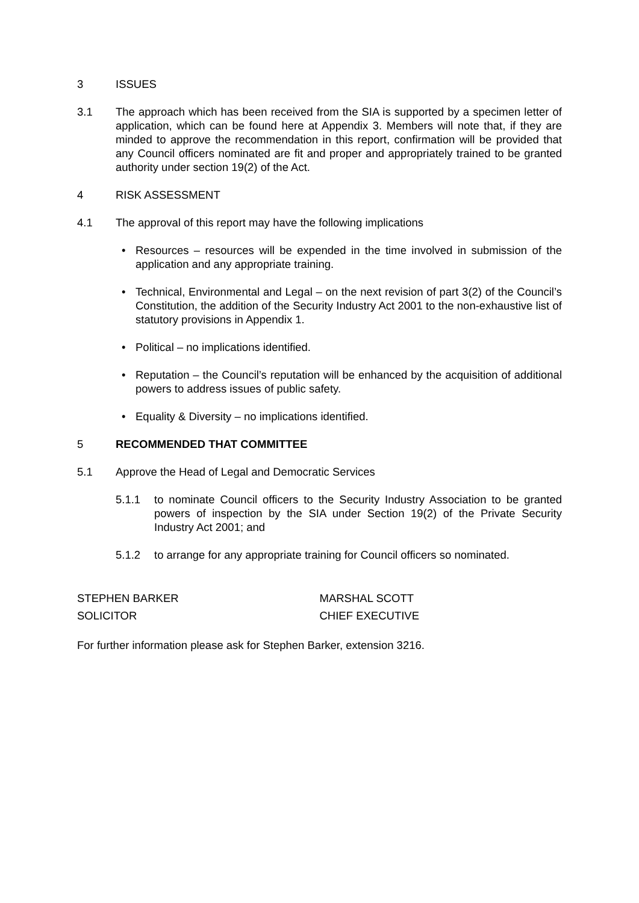3 ISSUES
3.1 The approach which has been received from the SIA is supported by a specimen letter of application, which can be found here at Appendix 3. Members will note that, if they are minded to approve the recommendation in this report, confirmation will be provided that any Council officers nominated are fit and proper and appropriately trained to be granted authority under section 19(2) of the Act.
4 RISK ASSESSMENT
4.1 The approval of this report may have the following implications
• Resources – resources will be expended in the time involved in submission of the application and any appropriate training.
• Technical, Environmental and Legal – on the next revision of part 3(2) of the Council’s Constitution, the addition of the Security Industry Act 2001 to the non-exhaustive list of statutory provisions in Appendix 1.
• Political – no implications identified.
• Reputation – the Council’s reputation will be enhanced by the acquisition of additional powers to address issues of public safety.
• Equality & Diversity – no implications identified.
5 RECOMMENDED THAT COMMITTEE
5.1 Approve the Head of Legal and Democratic Services
5.1.1 to nominate Council officers to the Security Industry Association to be granted powers of inspection by the SIA under Section 19(2) of the Private Security Industry Act 2001; and
5.1.2 to arrange for any appropriate training for Council officers so nominated.
STEPHEN BARKER
SOLICITOR
MARSHAL SCOTT
CHIEF EXECUTIVE
For further information please ask for Stephen Barker, extension 3216.